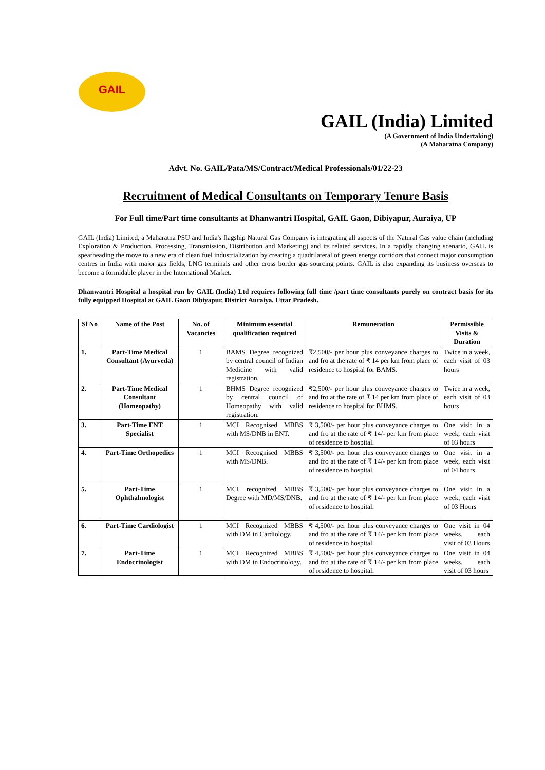GAIL
GAIL (India) Limited
(A Government of India Undertaking)
(A Maharatna Company)
Advt. No. GAIL/Pata/MS/Contract/Medical Professionals/01/22-23
Recruitment of Medical Consultants on Temporary Tenure Basis
For Full time/Part time consultants at Dhanwantri Hospital, GAIL Gaon, Dibiyapur, Auraiya, UP
GAIL (lndia) Limited, a Maharatna PSU and India's flagship Natural Gas Company is integrating all aspects of the Natural Gas value chain (including Exploration & Production. Processing, Transmission, Distribution and Marketing) and its related services. In a rapidly changing scenario, GAIL is spearheading the move to a new era of clean fuel industrialization by creating a quadrilateral of green energy corridors that connect major consumption centres in India with major gas fields, LNG terminals and other cross border gas sourcing points. GAIL is also expanding its business overseas to become a formidable player in the International Market.
Dhanwantri Hospital a hospital run by GAIL (India) Ltd requires following full time /part time consultants purely on contract basis for its fully equipped Hospital at GAIL Gaon Dibiyapur, District Auraiya, Uttar Pradesh.
| Sl No | Name of the Post | No. of Vacancies | Minimum essential qualification required | Remuneration | Permissible Visits & Duration |
| --- | --- | --- | --- | --- | --- |
| 1. | Part-Time Medical Consultant (Ayurveda) | 1 | BAMS Degree recognized by central council of Indian Medicine with valid registration. | ₹2,500/- per hour plus conveyance charges to and fro at the rate of ₹ 14 per km from place of residence to hospital for BAMS. | Twice in a week, each visit of 03 hours |
| 2. | Part-Time Medical Consultant (Homeopathy) | 1 | BHMS Degree recognized by central council of Homeopathy with valid registration. | ₹2,500/- per hour plus conveyance charges to and fro at the rate of ₹ 14 per km from place of residence to hospital for BHMS. | Twice in a week, each visit of 03 hours |
| 3. | Part-Time ENT Specialist | 1 | MCI Recognised MBBS with MS/DNB in ENT. | ₹ 3,500/- per hour plus conveyance charges to and fro at the rate of ₹ 14/- per km from place of residence to hospital. | One visit in a week, each visit of 03 hours |
| 4. | Part-Time Orthopedics | 1 | MCI Recognised MBBS with MS/DNB. | ₹ 3,500/- per hour plus conveyance charges to and fro at the rate of ₹ 14/- per km from place of residence to hospital. | One visit in a week, each visit of 04 hours |
| 5. | Part-Time Ophthalmologist | 1 | MCI recognized MBBS Degree with MD/MS/DNB. | ₹ 3,500/- per hour plus conveyance charges to and fro at the rate of ₹ 14/- per km from place of residence to hospital. | One visit in a week, each visit of 03 Hours |
| 6. | Part-Time Cardiologist | 1 | MCI Recognized MBBS with DM in Cardiology. | ₹ 4,500/- per hour plus conveyance charges to and fro at the rate of ₹ 14/- per km from place of residence to hospital. | One visit in 04 weeks, each visit of 03 Hours |
| 7. | Part-Time Endocrinologist | 1 | MCI Recognized MBBS with DM in Endocrinology. | ₹ 4,500/- per hour plus conveyance charges to and fro at the rate of ₹ 14/- per km from place of residence to hospital. | One visit in 04 weeks, each visit of 03 hours |